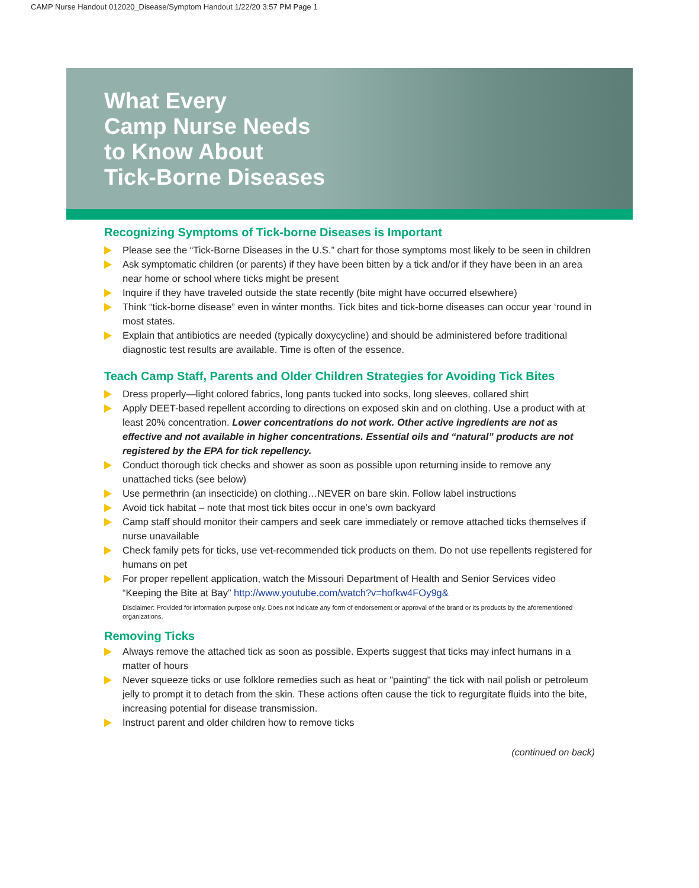CAMP Nurse Handout 012020_Disease/Symptom Handout 1/22/20 3:57 PM Page 1
What Every
Camp Nurse Needs
to Know About
Tick-Borne Diseases
Recognizing Symptoms of Tick-borne Diseases is Important
Please see the “Tick-Borne Diseases in the U.S.” chart for those symptoms most likely to be seen in children
Ask symptomatic children (or parents) if they have been bitten by a tick and/or if they have been in an area near home or school where ticks might be present
Inquire if they have traveled outside the state recently (bite might have occurred elsewhere)
Think “tick-borne disease” even in winter months. Tick bites and tick-borne diseases can occur year ‘round in most states.
Explain that antibiotics are needed (typically doxycycline) and should be administered before traditional diagnostic test results are available. Time is often of the essence.
Teach Camp Staff, Parents and Older Children Strategies for Avoiding Tick Bites
Dress properly—light colored fabrics, long pants tucked into socks, long sleeves, collared shirt
Apply DEET-based repellent according to directions on exposed skin and on clothing. Use a product with at least 20% concentration. Lower concentrations do not work. Other active ingredients are not as effective and not available in higher concentrations. Essential oils and “natural” products are not registered by the EPA for tick repellency.
Conduct thorough tick checks and shower as soon as possible upon returning inside to remove any unattached ticks (see below)
Use permethrin (an insecticide) on clothing…NEVER on bare skin. Follow label instructions
Avoid tick habitat – note that most tick bites occur in one’s own backyard
Camp staff should monitor their campers and seek care immediately or remove attached ticks themselves if nurse unavailable
Check family pets for ticks, use vet-recommended tick products on them. Do not use repellents registered for humans on pet
For proper repellent application, watch the Missouri Department of Health and Senior Services video “Keeping the Bite at Bay” http://www.youtube.com/watch?v=hofkw4FOy9g&
Disclaimer: Provided for information purpose only. Does not indicate any form of endorsement or approval of the brand or its products by the aforementioned organizations.
Removing Ticks
Always remove the attached tick as soon as possible. Experts suggest that ticks may infect humans in a matter of hours
Never squeeze ticks or use folklore remedies such as heat or "painting" the tick with nail polish or petroleum jelly to prompt it to detach from the skin. These actions often cause the tick to regurgitate fluids into the bite, increasing potential for disease transmission.
Instruct parent and older children how to remove ticks
(continued on back)